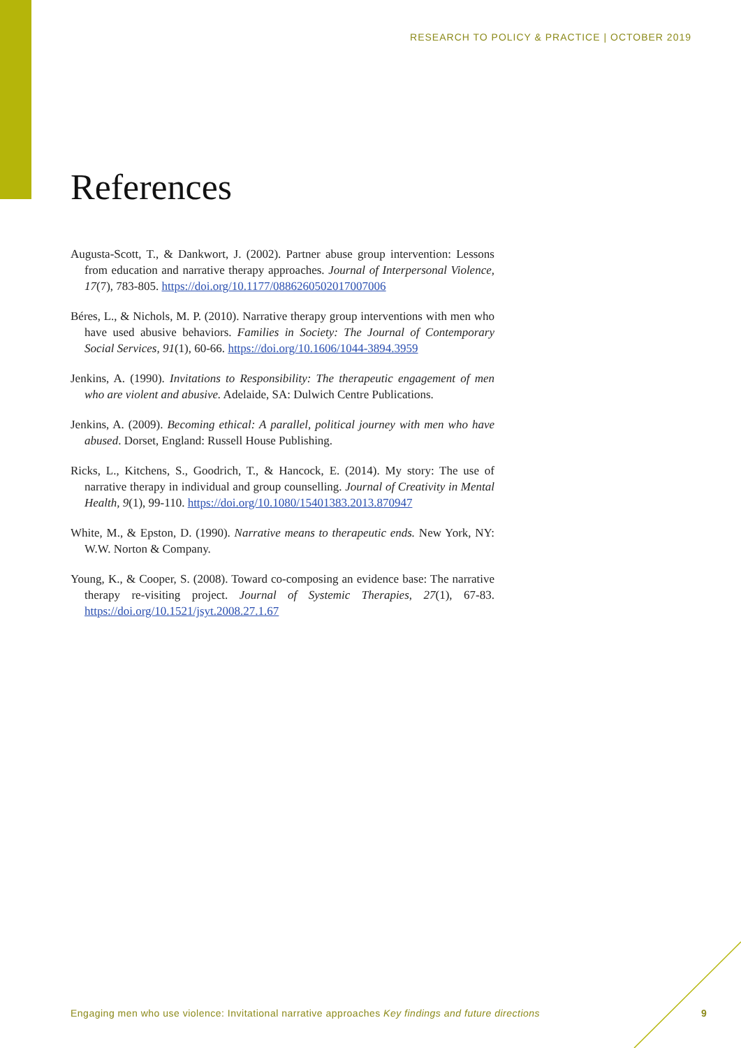RESEARCH TO POLICY & PRACTICE | OCTOBER 2019
References
Augusta-Scott, T., & Dankwort, J. (2002). Partner abuse group intervention: Lessons from education and narrative therapy approaches. Journal of Interpersonal Violence, 17(7), 783-805. https://doi.org/10.1177/0886260502017007006
Béres, L., & Nichols, M. P. (2010). Narrative therapy group interventions with men who have used abusive behaviors. Families in Society: The Journal of Contemporary Social Services, 91(1), 60-66. https://doi.org/10.1606/1044-3894.3959
Jenkins, A. (1990). Invitations to Responsibility: The therapeutic engagement of men who are violent and abusive. Adelaide, SA: Dulwich Centre Publications.
Jenkins, A. (2009). Becoming ethical: A parallel, political journey with men who have abused. Dorset, England: Russell House Publishing.
Ricks, L., Kitchens, S., Goodrich, T., & Hancock, E. (2014). My story: The use of narrative therapy in individual and group counselling. Journal of Creativity in Mental Health, 9(1), 99-110. https://doi.org/10.1080/15401383.2013.870947
White, M., & Epston, D. (1990). Narrative means to therapeutic ends. New York, NY: W.W. Norton & Company.
Young, K., & Cooper, S. (2008). Toward co-composing an evidence base: The narrative therapy re-visiting project. Journal of Systemic Therapies, 27(1), 67-83. https://doi.org/10.1521/jsyt.2008.27.1.67
Engaging men who use violence: Invitational narrative approaches Key findings and future directions
9